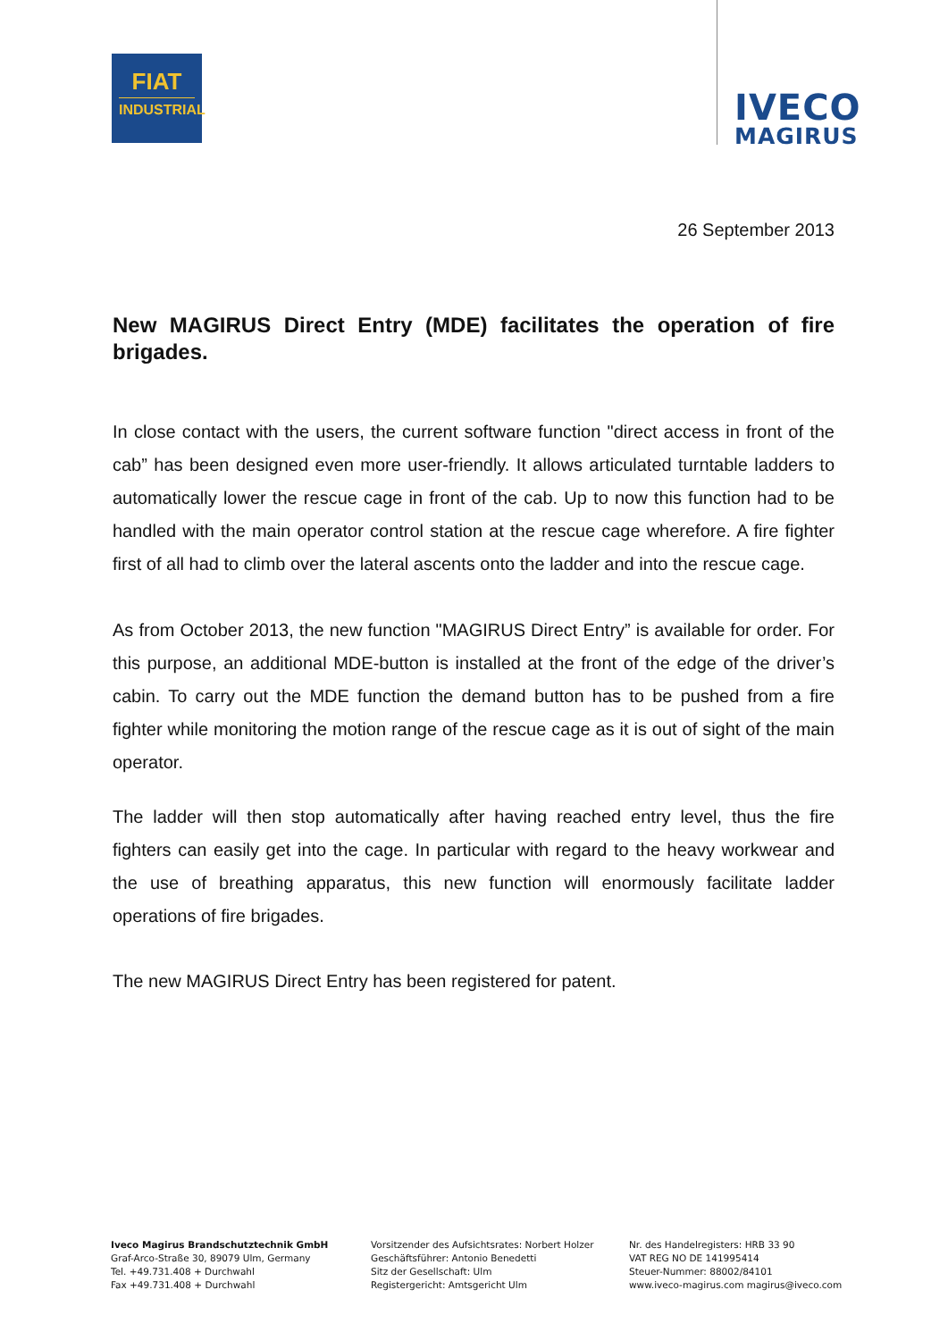FIAT
INDUSTRIAL
IVECO
MAGIRUS
26 September 2013
New MAGIRUS Direct Entry (MDE) facilitates the operation of fire brigades.
In close contact with the users, the current software function "direct access in front of the cab” has been designed even more user-friendly. It allows articulated turntable ladders to automatically lower the rescue cage in front of the cab. Up to now this function had to be handled with the main operator control station at the rescue cage wherefore. A fire fighter first of all had to climb over the lateral ascents onto the ladder and into the rescue cage.
As from October 2013, the new function "MAGIRUS Direct Entry” is available for order. For this purpose, an additional MDE-button is installed at the front of the edge of the driver’s cabin. To carry out the MDE function the demand button has to be pushed from a fire fighter while monitoring the motion range of the rescue cage as it is out of sight of the main operator.
The ladder will then stop automatically after having reached entry level, thus the fire fighters can easily get into the cage. In particular with regard to the heavy workwear and the use of breathing apparatus, this new function will enormously facilitate ladder operations of fire brigades.
The new MAGIRUS Direct Entry has been registered for patent.
Iveco Magirus Brandschutztechnik GmbH
Graf-Arco-Straße 30, 89079 Ulm, Germany
Tel. +49.731.408 + Durchwahl
Fax +49.731.408 + Durchwahl
Vorsitzender des Aufsichtsrates: Norbert Holzer
Geschäftsführer: Antonio Benedetti
Sitz der Gesellschaft: Ulm
Registergericht: Amtsgericht Ulm
Nr. des Handelregisters: HRB 33 90
VAT REG NO DE 141995414
Steuer-Nummer: 88002/84101
www.iveco-magirus.com magirus@iveco.com